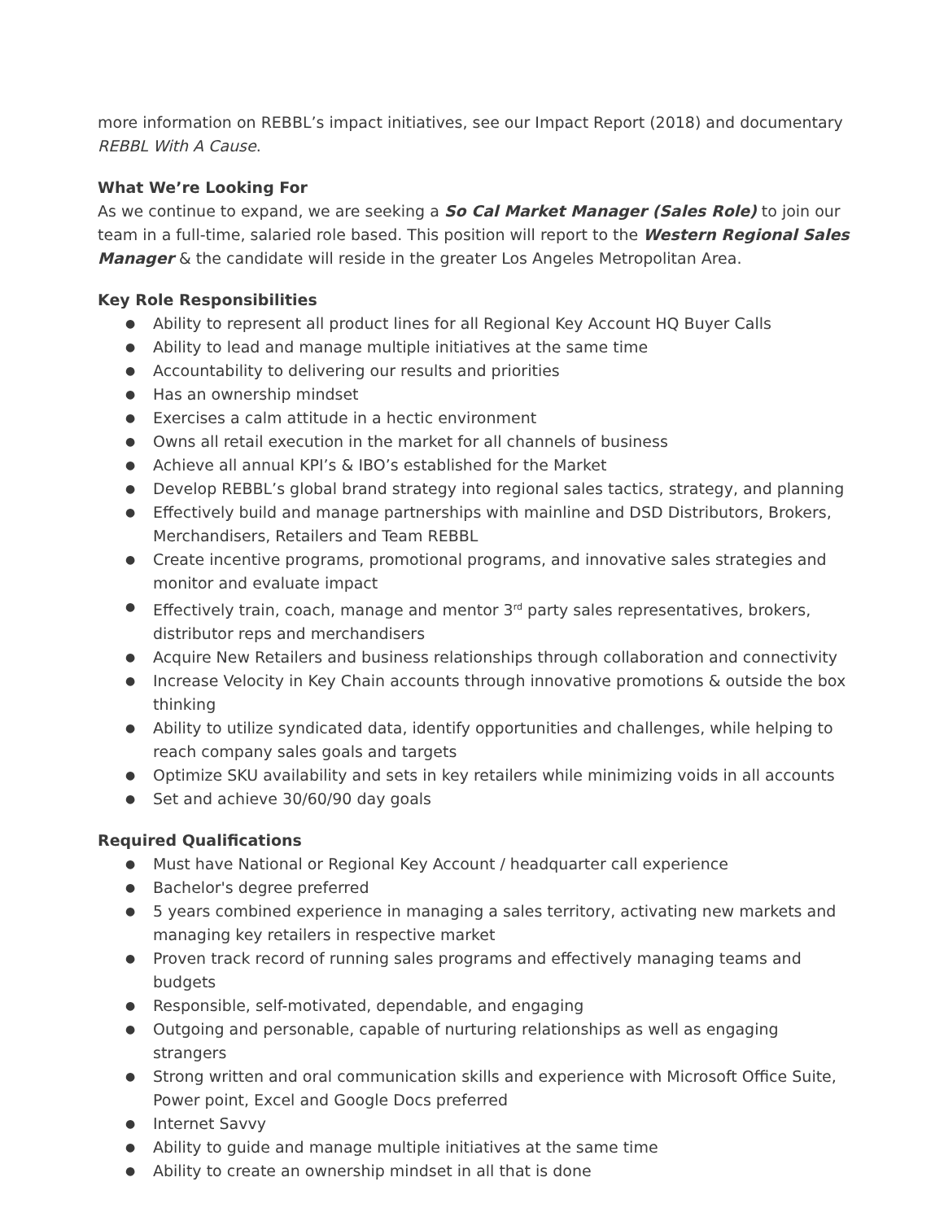more information on REBBL’s impact initiatives, see our Impact Report (2018) and documentary REBBL With A Cause.
What We’re Looking For
As we continue to expand, we are seeking a So Cal Market Manager (Sales Role) to join our team in a full-time, salaried role based. This position will report to the Western Regional Sales Manager & the candidate will reside in the greater Los Angeles Metropolitan Area.
Key Role Responsibilities
● Ability to represent all product lines for all Regional Key Account HQ Buyer Calls
● Ability to lead and manage multiple initiatives at the same time
● Accountability to delivering our results and priorities
● Has an ownership mindset
● Exercises a calm attitude in a hectic environment
● Owns all retail execution in the market for all channels of business
● Achieve all annual KPI’s & IBO’s established for the Market
● Develop REBBL’s global brand strategy into regional sales tactics, strategy, and planning
● Effectively build and manage partnerships with mainline and DSD Distributors, Brokers, Merchandisers, Retailers and Team REBBL
● Create incentive programs, promotional programs, and innovative sales strategies and monitor and evaluate impact
● Effectively train, coach, manage and mentor 3<sup>rd</sup> party sales representatives, brokers, distributor reps and merchandisers
● Acquire New Retailers and business relationships through collaboration and connectivity
● Increase Velocity in Key Chain accounts through innovative promotions & outside the box thinking
● Ability to utilize syndicated data, identify opportunities and challenges, while helping to reach company sales goals and targets
● Optimize SKU availability and sets in key retailers while minimizing voids in all accounts
● Set and achieve 30/60/90 day goals
Required Qualifications
● Must have National or Regional Key Account / headquarter call experience
● Bachelor's degree preferred
● 5 years combined experience in managing a sales territory, activating new markets and managing key retailers in respective market
● Proven track record of running sales programs and effectively managing teams and budgets
● Responsible, self-motivated, dependable, and engaging
● Outgoing and personable, capable of nurturing relationships as well as engaging strangers
● Strong written and oral communication skills and experience with Microsoft Office Suite, Power point, Excel and Google Docs preferred
● Internet Savvy
● Ability to guide and manage multiple initiatives at the same time
● Ability to create an ownership mindset in all that is done